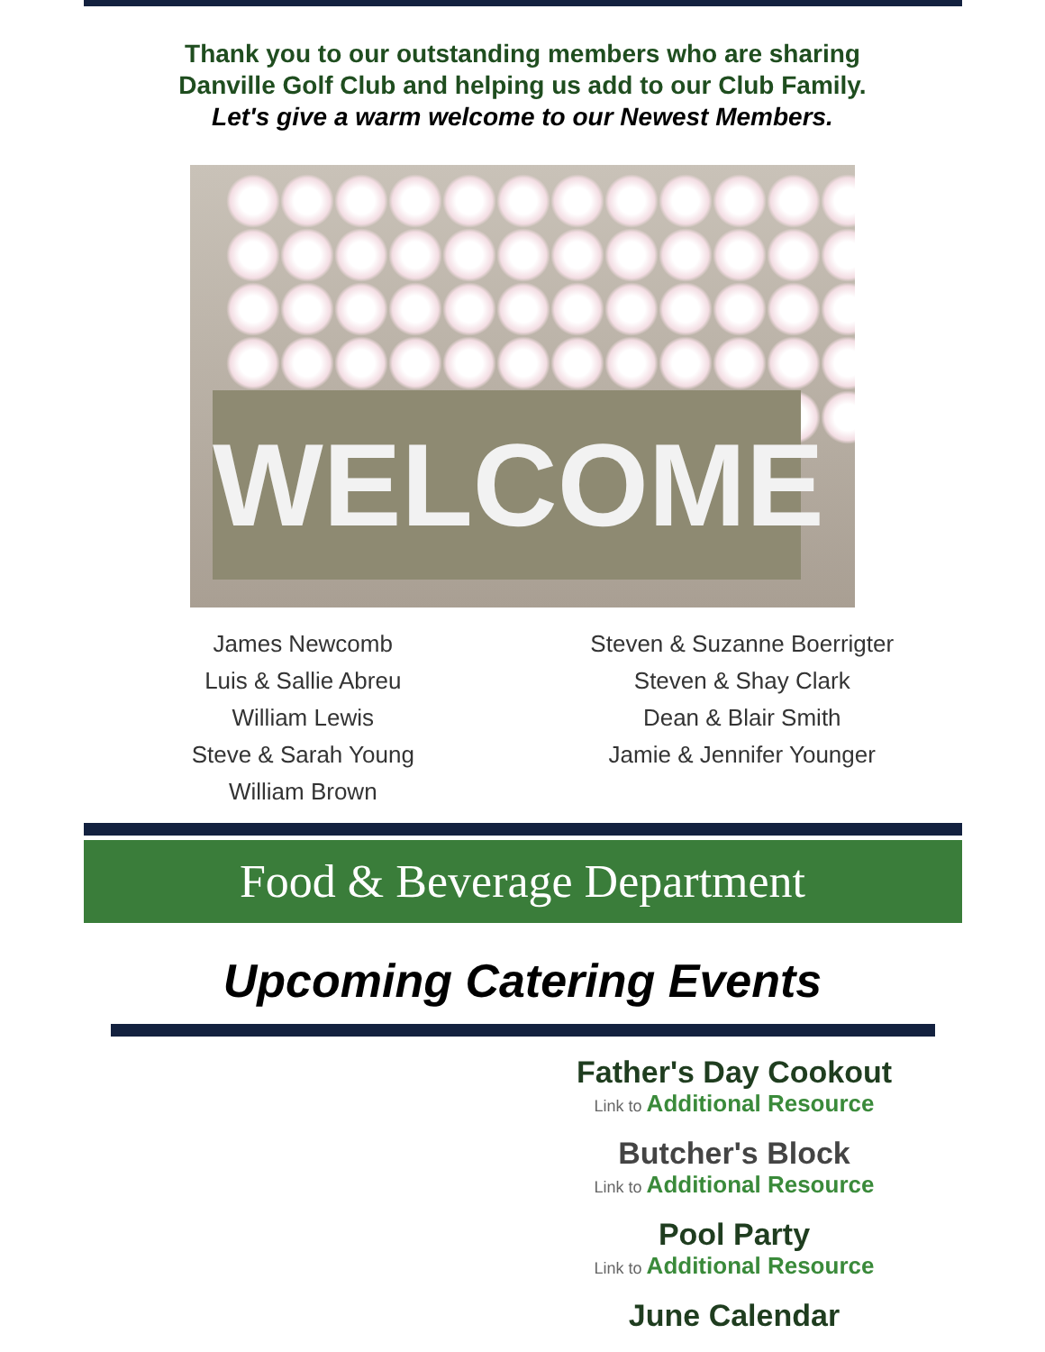Thank you to our outstanding members who are sharing
Danville Golf Club and helping us add to our Club Family.
Let's give a warm welcome to our Newest Members.
WELCOME
James Newcomb
Luis & Sallie Abreu
William Lewis
Steve & Sarah Young
William Brown
Steven & Suzanne Boerrigter
Steven & Shay Clark
Dean & Blair Smith
Jamie & Jennifer Younger
Food & Beverage Department
Upcoming Catering Events
Father's Day Cookout
Link to Additional Resource
Butcher's Block
Link to Additional Resource
Pool Party
Link to Additional Resource
June Calendar